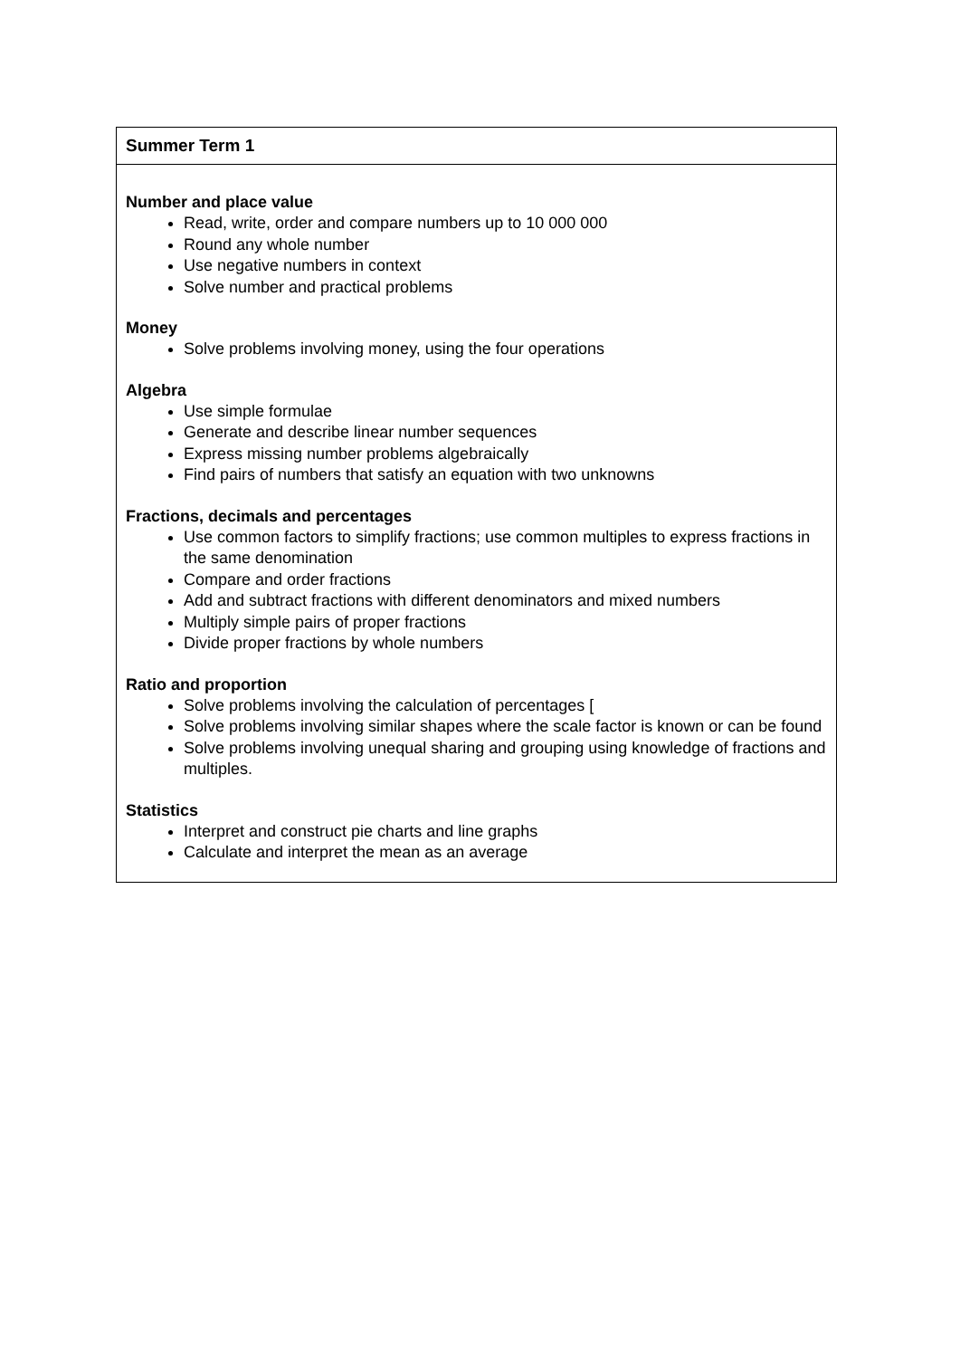| Summer Term 1 |
| --- |
| Number and place value Read, write, order and compare numbers up to 10 000 000 Round any whole number Use negative numbers in context Solve number and practical problems Money Solve problems involving money, using the four operations Algebra Use simple formulae Generate and describe linear number sequences Express missing number problems algebraically Find pairs of numbers that satisfy an equation with two unknowns Fractions, decimals and percentages Use common factors to simplify fractions; use common multiples to express fractions in the same denomination Compare and order fractions Add and subtract fractions with different denominators and mixed numbers Multiply simple pairs of proper fractions Divide proper fractions by whole numbers Ratio and proportion Solve problems involving the calculation of percentages [ Solve problems involving similar shapes where the scale factor is known or can be found Solve problems involving unequal sharing and grouping using knowledge of fractions and multiples. Statistics Interpret and construct pie charts and line graphs Calculate and interpret the mean as an average |